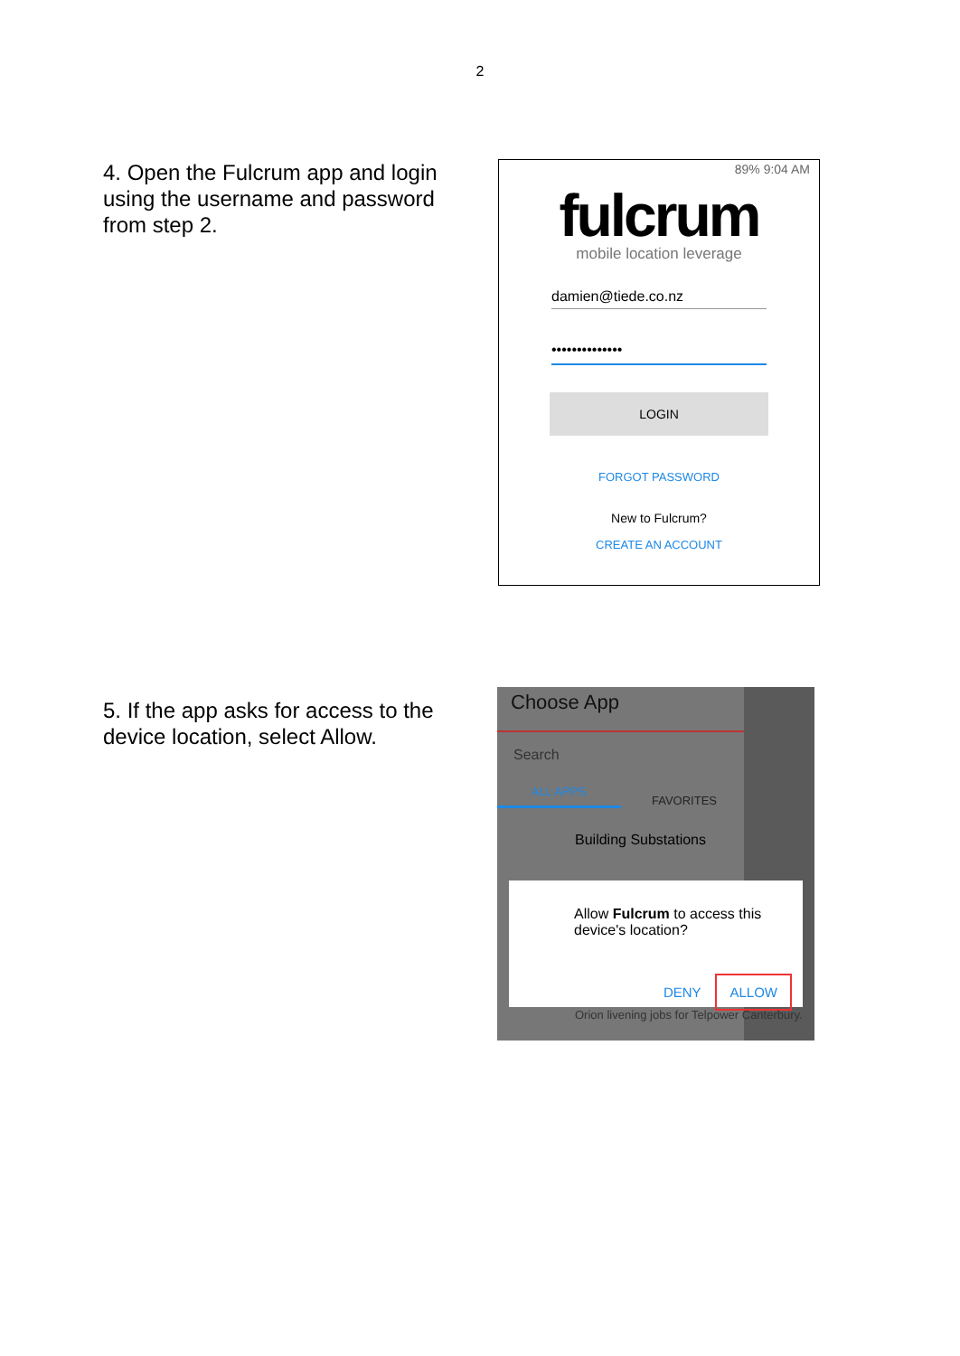2
4. Open the Fulcrum app and login using the username and password from step 2.
89% 9:04 AM
fulcrum
mobile location leverage
damien@tiede.co.nz
••••••••••••••
LOGIN
FORGOT PASSWORD
New to Fulcrum?
CREATE AN ACCOUNT
5. If the app asks for access to the device location, select Allow.
Choose App
Search
ALL APPS
FAVORITES
Building Substations
Allow Fulcrum to access this device's location?
DENY ALLOW
Orion livening jobs for Telpower Canterbury.